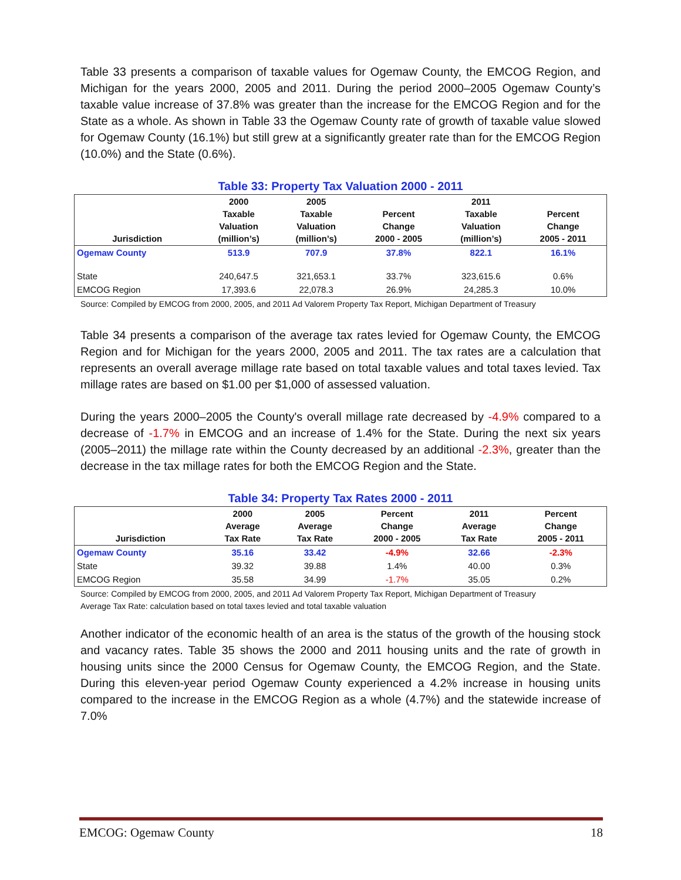Table 33 presents a comparison of taxable values for Ogemaw County, the EMCOG Region, and Michigan for the years 2000, 2005 and 2011. During the period 2000–2005 Ogemaw County’s taxable value increase of 37.8% was greater than the increase for the EMCOG Region and for the State as a whole. As shown in Table 33 the Ogemaw County rate of growth of taxable value slowed for Ogemaw County (16.1%) but still grew at a significantly greater rate than for the EMCOG Region (10.0%) and the State (0.6%).
Table 33: Property Tax Valuation 2000 - 2011
| Jurisdiction | 2000 Taxable Valuation (million’s) | 2005 Taxable Valuation (million’s) | Percent Change 2000 - 2005 | 2011 Taxable Valuation (million’s) | Percent Change 2005 - 2011 |
| --- | --- | --- | --- | --- | --- |
| Ogemaw County | 513.9 | 707.9 | 37.8% | 822.1 | 16.1% |
| State | 240,647.5 | 321,653.1 | 33.7% | 323,615.6 | 0.6% |
| EMCOG Region | 17,393.6 | 22,078.3 | 26.9% | 24,285.3 | 10.0% |
Source: Compiled by EMCOG from 2000, 2005, and 2011 Ad Valorem Property Tax Report, Michigan Department of Treasury
Table 34 presents a comparison of the average tax rates levied for Ogemaw County, the EMCOG Region and for Michigan for the years 2000, 2005 and 2011. The tax rates are a calculation that represents an overall average millage rate based on total taxable values and total taxes levied. Tax millage rates are based on $1.00 per $1,000 of assessed valuation.
During the years 2000–2005 the County's overall millage rate decreased by -4.9% compared to a decrease of -1.7% in EMCOG and an increase of 1.4% for the State. During the next six years (2005–2011) the millage rate within the County decreased by an additional -2.3%, greater than the decrease in the tax millage rates for both the EMCOG Region and the State.
Table 34: Property Tax Rates 2000 - 2011
| Jurisdiction | 2000 Average Tax Rate | 2005 Average Tax Rate | Percent Change 2000 - 2005 | 2011 Average Tax Rate | Percent Change 2005 - 2011 |
| --- | --- | --- | --- | --- | --- |
| Ogemaw County | 35.16 | 33.42 | -4.9% | 32.66 | -2.3% |
| State | 39.32 | 39.88 | 1.4% | 40.00 | 0.3% |
| EMCOG Region | 35.58 | 34.99 | -1.7% | 35.05 | 0.2% |
Source: Compiled by EMCOG from 2000, 2005, and 2011 Ad Valorem Property Tax Report, Michigan Department of Treasury
Average Tax Rate: calculation based on total taxes levied and total taxable valuation
Another indicator of the economic health of an area is the status of the growth of the housing stock and vacancy rates. Table 35 shows the 2000 and 2011 housing units and the rate of growth in housing units since the 2000 Census for Ogemaw County, the EMCOG Region, and the State. During this eleven-year period Ogemaw County experienced a 4.2% increase in housing units compared to the increase in the EMCOG Region as a whole (4.7%) and the statewide increase of 7.0%
EMCOG: Ogemaw County 18